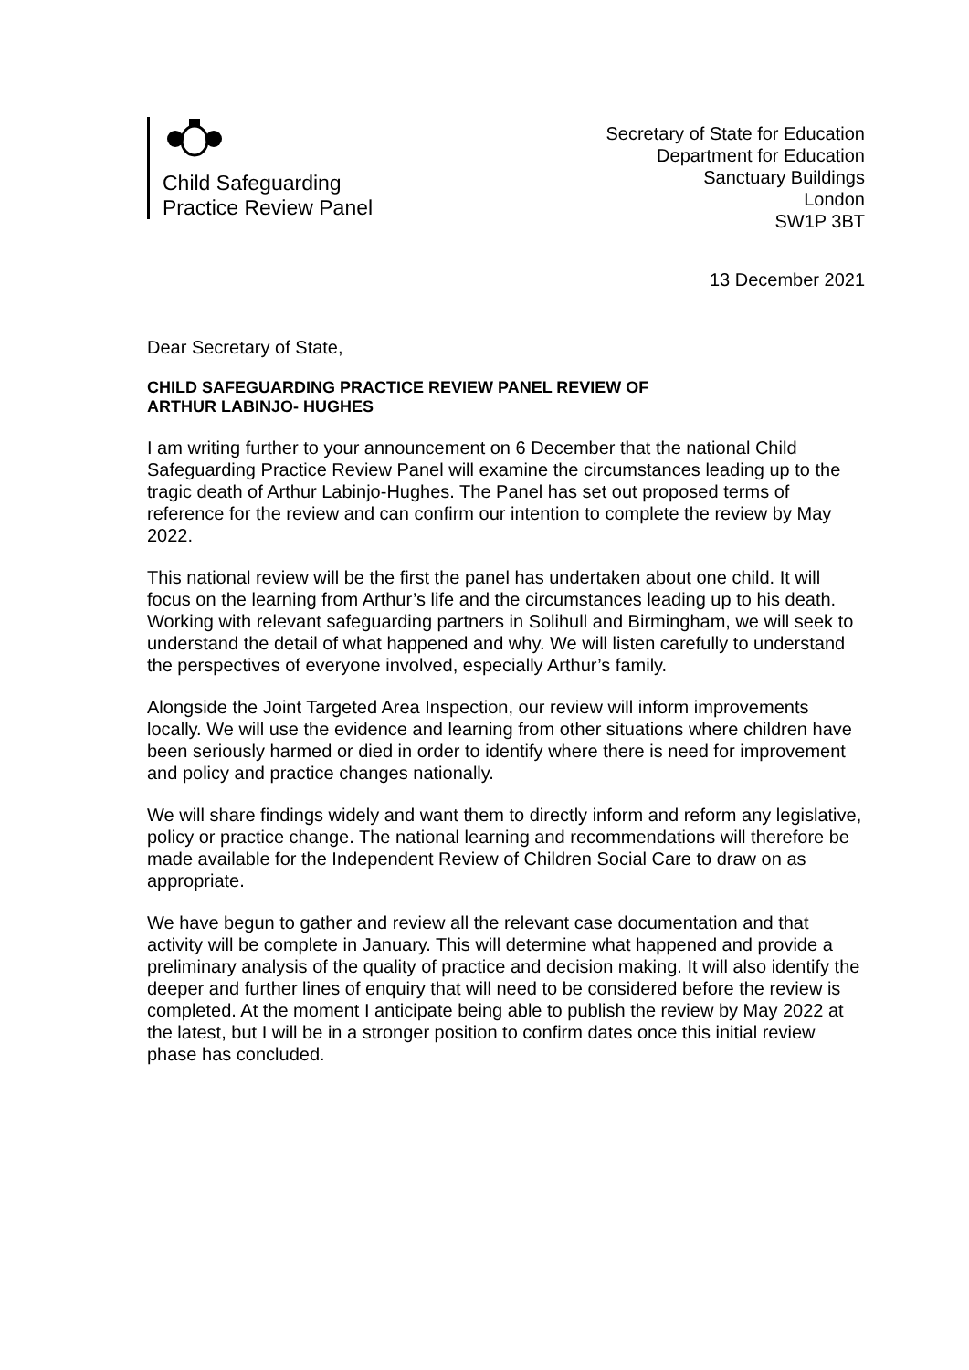Child Safeguarding
Practice Review Panel
Secretary of State for Education
Department for Education
Sanctuary Buildings
London
SW1P 3BT
13 December 2021
Dear Secretary of State,
CHILD SAFEGUARDING PRACTICE REVIEW PANEL REVIEW OF
ARTHUR LABINJO- HUGHES
I am writing further to your announcement on 6 December that the national Child Safeguarding Practice Review Panel will examine the circumstances leading up to the tragic death of Arthur Labinjo-Hughes. The Panel has set out proposed terms of reference for the review and can confirm our intention to complete the review by May 2022.
This national review will be the first the panel has undertaken about one child. It will focus on the learning from Arthur’s life and the circumstances leading up to his death. Working with relevant safeguarding partners in Solihull and Birmingham, we will seek to understand the detail of what happened and why. We will listen carefully to understand the perspectives of everyone involved, especially Arthur’s family.
Alongside the Joint Targeted Area Inspection, our review will inform improvements locally. We will use the evidence and learning from other situations where children have been seriously harmed or died in order to identify where there is need for improvement and policy and practice changes nationally.
We will share findings widely and want them to directly inform and reform any legislative, policy or practice change. The national learning and recommendations will therefore be made available for the Independent Review of Children Social Care to draw on as appropriate.
We have begun to gather and review all the relevant case documentation and that activity will be complete in January. This will determine what happened and provide a preliminary analysis of the quality of practice and decision making. It will also identify the deeper and further lines of enquiry that will need to be considered before the review is completed. At the moment I anticipate being able to publish the review by May 2022 at the latest, but I will be in a stronger position to confirm dates once this initial review phase has concluded.